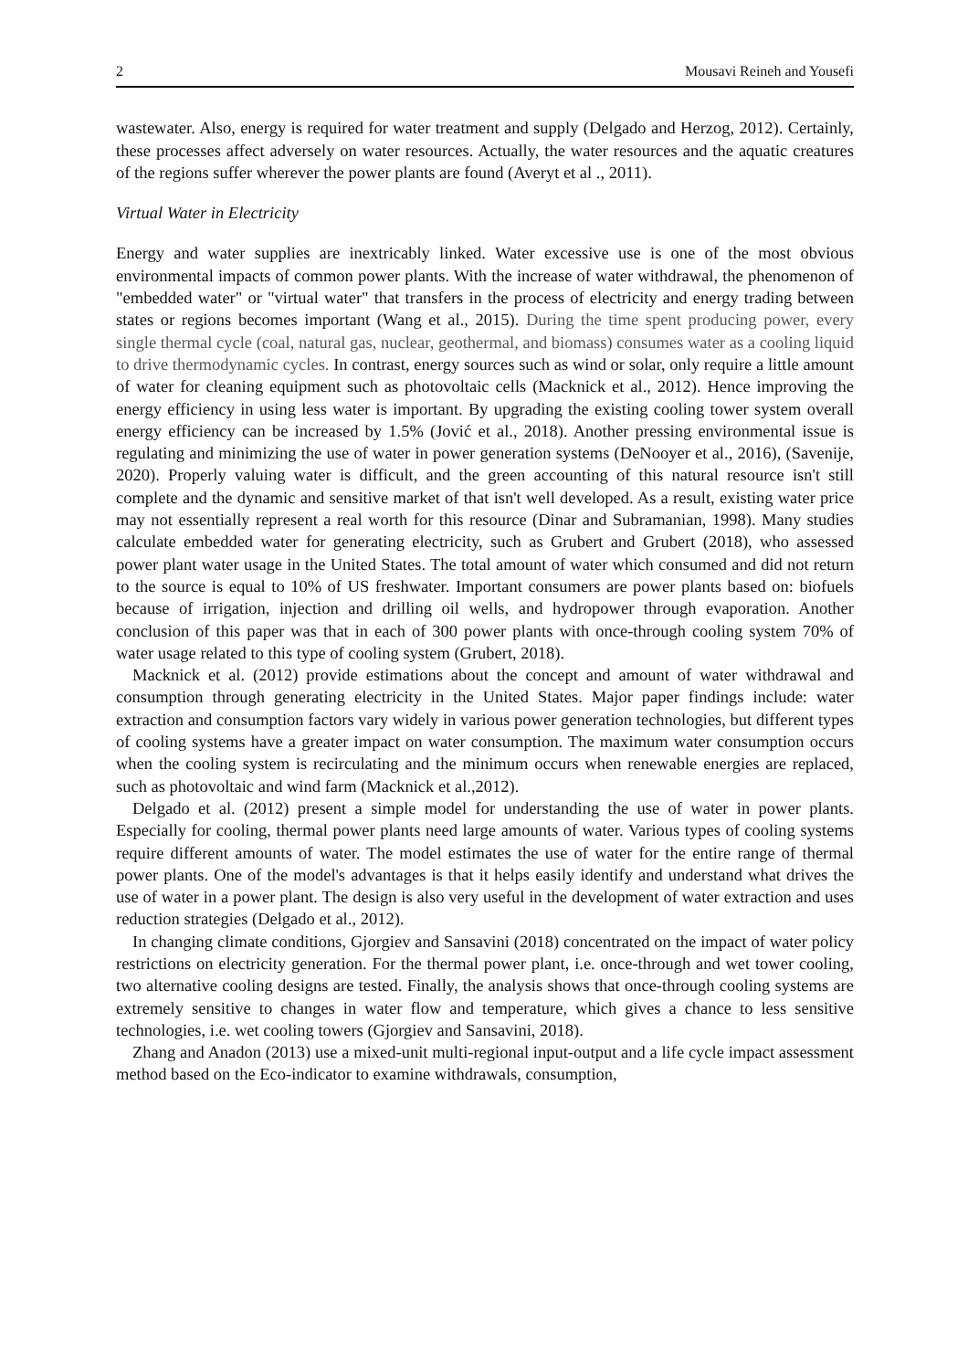2 Mousavi Reineh and Yousefi
wastewater. Also, energy is required for water treatment and supply (Delgado and Herzog, 2012). Certainly, these processes affect adversely on water resources. Actually, the water resources and the aquatic creatures of the regions suffer wherever the power plants are found (Averyt et al ., 2011).
Virtual Water in Electricity
Energy and water supplies are inextricably linked. Water excessive use is one of the most obvious environmental impacts of common power plants. With the increase of water withdrawal, the phenomenon of "embedded water" or "virtual water" that transfers in the process of electricity and energy trading between states or regions becomes important (Wang et al., 2015). During the time spent producing power, every single thermal cycle (coal, natural gas, nuclear, geothermal, and biomass) consumes water as a cooling liquid to drive thermodynamic cycles. In contrast, energy sources such as wind or solar, only require a little amount of water for cleaning equipment such as photovoltaic cells (Macknick et al., 2012). Hence improving the energy efficiency in using less water is important. By upgrading the existing cooling tower system overall energy efficiency can be increased by 1.5% (Jović et al., 2018). Another pressing environmental issue is regulating and minimizing the use of water in power generation systems (DeNooyer et al., 2016), (Savenije, 2020). Properly valuing water is difficult, and the green accounting of this natural resource isn't still complete and the dynamic and sensitive market of that isn't well developed. As a result, existing water price may not essentially represent a real worth for this resource (Dinar and Subramanian, 1998). Many studies calculate embedded water for generating electricity, such as Grubert and Grubert (2018), who assessed power plant water usage in the United States. The total amount of water which consumed and did not return to the source is equal to 10% of US freshwater. Important consumers are power plants based on: biofuels because of irrigation, injection and drilling oil wells, and hydropower through evaporation. Another conclusion of this paper was that in each of 300 power plants with once-through cooling system 70% of water usage related to this type of cooling system (Grubert, 2018).
Macknick et al. (2012) provide estimations about the concept and amount of water withdrawal and consumption through generating electricity in the United States. Major paper findings include: water extraction and consumption factors vary widely in various power generation technologies, but different types of cooling systems have a greater impact on water consumption. The maximum water consumption occurs when the cooling system is recirculating and the minimum occurs when renewable energies are replaced, such as photovoltaic and wind farm (Macknick et al.,2012).
Delgado et al. (2012) present a simple model for understanding the use of water in power plants. Especially for cooling, thermal power plants need large amounts of water. Various types of cooling systems require different amounts of water. The model estimates the use of water for the entire range of thermal power plants. One of the model's advantages is that it helps easily identify and understand what drives the use of water in a power plant. The design is also very useful in the development of water extraction and uses reduction strategies (Delgado et al., 2012).
In changing climate conditions, Gjorgiev and Sansavini (2018) concentrated on the impact of water policy restrictions on electricity generation. For the thermal power plant, i.e. once-through and wet tower cooling, two alternative cooling designs are tested. Finally, the analysis shows that once-through cooling systems are extremely sensitive to changes in water flow and temperature, which gives a chance to less sensitive technologies, i.e. wet cooling towers (Gjorgiev and Sansavini, 2018).
Zhang and Anadon (2013) use a mixed-unit multi-regional input-output and a life cycle impact assessment method based on the Eco-indicator to examine withdrawals, consumption,